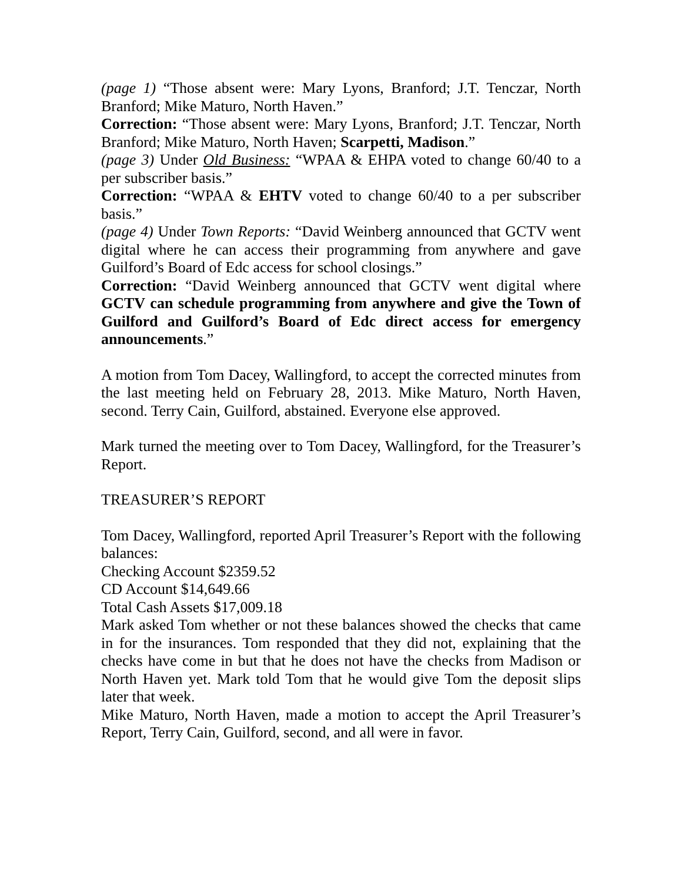(page 1) “Those absent were: Mary Lyons, Branford; J.T. Tenczar, North Branford; Mike Maturo, North Haven.”
Correction: “Those absent were: Mary Lyons, Branford; J.T. Tenczar, North Branford; Mike Maturo, North Haven; Scarpetti, Madison.”
(page 3) Under Old Business: “WPAA & EHPA voted to change 60/40 to a per subscriber basis.”
Correction: “WPAA & EHTV voted to change 60/40 to a per subscriber basis.”
(page 4) Under Town Reports: “David Weinberg announced that GCTV went digital where he can access their programming from anywhere and gave Guilford’s Board of Edc access for school closings.”
Correction: “David Weinberg announced that GCTV went digital where GCTV can schedule programming from anywhere and give the Town of Guilford and Guilford’s Board of Edc direct access for emergency announcements.”
A motion from Tom Dacey, Wallingford, to accept the corrected minutes from the last meeting held on February 28, 2013. Mike Maturo, North Haven, second. Terry Cain, Guilford, abstained. Everyone else approved.
Mark turned the meeting over to Tom Dacey, Wallingford, for the Treasurer’s Report.
TREASURER’S REPORT
Tom Dacey, Wallingford, reported April Treasurer’s Report with the following balances:
Checking Account $2359.52
CD Account $14,649.66
Total Cash Assets $17,009.18
Mark asked Tom whether or not these balances showed the checks that came in for the insurances. Tom responded that they did not, explaining that the checks have come in but that he does not have the checks from Madison or North Haven yet. Mark told Tom that he would give Tom the deposit slips later that week.
Mike Maturo, North Haven, made a motion to accept the April Treasurer’s Report, Terry Cain, Guilford, second, and all were in favor.